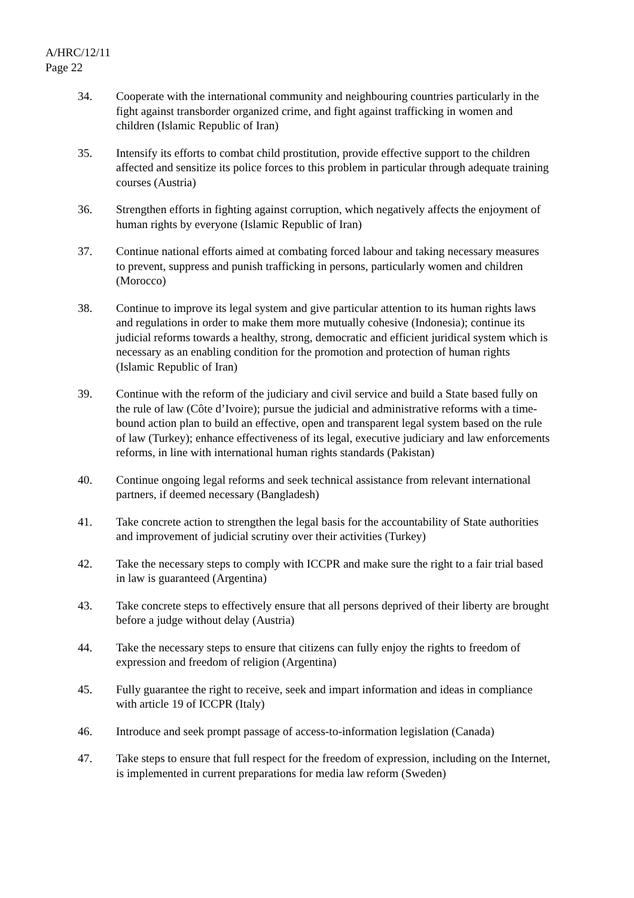A/HRC/12/11
Page 22
34. Cooperate with the international community and neighbouring countries particularly in the fight against transborder organized crime, and fight against trafficking in women and children (Islamic Republic of Iran)
35. Intensify its efforts to combat child prostitution, provide effective support to the children affected and sensitize its police forces to this problem in particular through adequate training courses (Austria)
36. Strengthen efforts in fighting against corruption, which negatively affects the enjoyment of human rights by everyone (Islamic Republic of Iran)
37. Continue national efforts aimed at combating forced labour and taking necessary measures to prevent, suppress and punish trafficking in persons, particularly women and children (Morocco)
38. Continue to improve its legal system and give particular attention to its human rights laws and regulations in order to make them more mutually cohesive (Indonesia); continue its judicial reforms towards a healthy, strong, democratic and efficient juridical system which is necessary as an enabling condition for the promotion and protection of human rights (Islamic Republic of Iran)
39. Continue with the reform of the judiciary and civil service and build a State based fully on the rule of law (Côte d’Ivoire); pursue the judicial and administrative reforms with a time-bound action plan to build an effective, open and transparent legal system based on the rule of law (Turkey); enhance effectiveness of its legal, executive judiciary and law enforcements reforms, in line with international human rights standards (Pakistan)
40. Continue ongoing legal reforms and seek technical assistance from relevant international partners, if deemed necessary (Bangladesh)
41. Take concrete action to strengthen the legal basis for the accountability of State authorities and improvement of judicial scrutiny over their activities (Turkey)
42. Take the necessary steps to comply with ICCPR and make sure the right to a fair trial based in law is guaranteed (Argentina)
43. Take concrete steps to effectively ensure that all persons deprived of their liberty are brought before a judge without delay (Austria)
44. Take the necessary steps to ensure that citizens can fully enjoy the rights to freedom of expression and freedom of religion (Argentina)
45. Fully guarantee the right to receive, seek and impart information and ideas in compliance with article 19 of ICCPR (Italy)
46. Introduce and seek prompt passage of access-to-information legislation (Canada)
47. Take steps to ensure that full respect for the freedom of expression, including on the Internet, is implemented in current preparations for media law reform (Sweden)